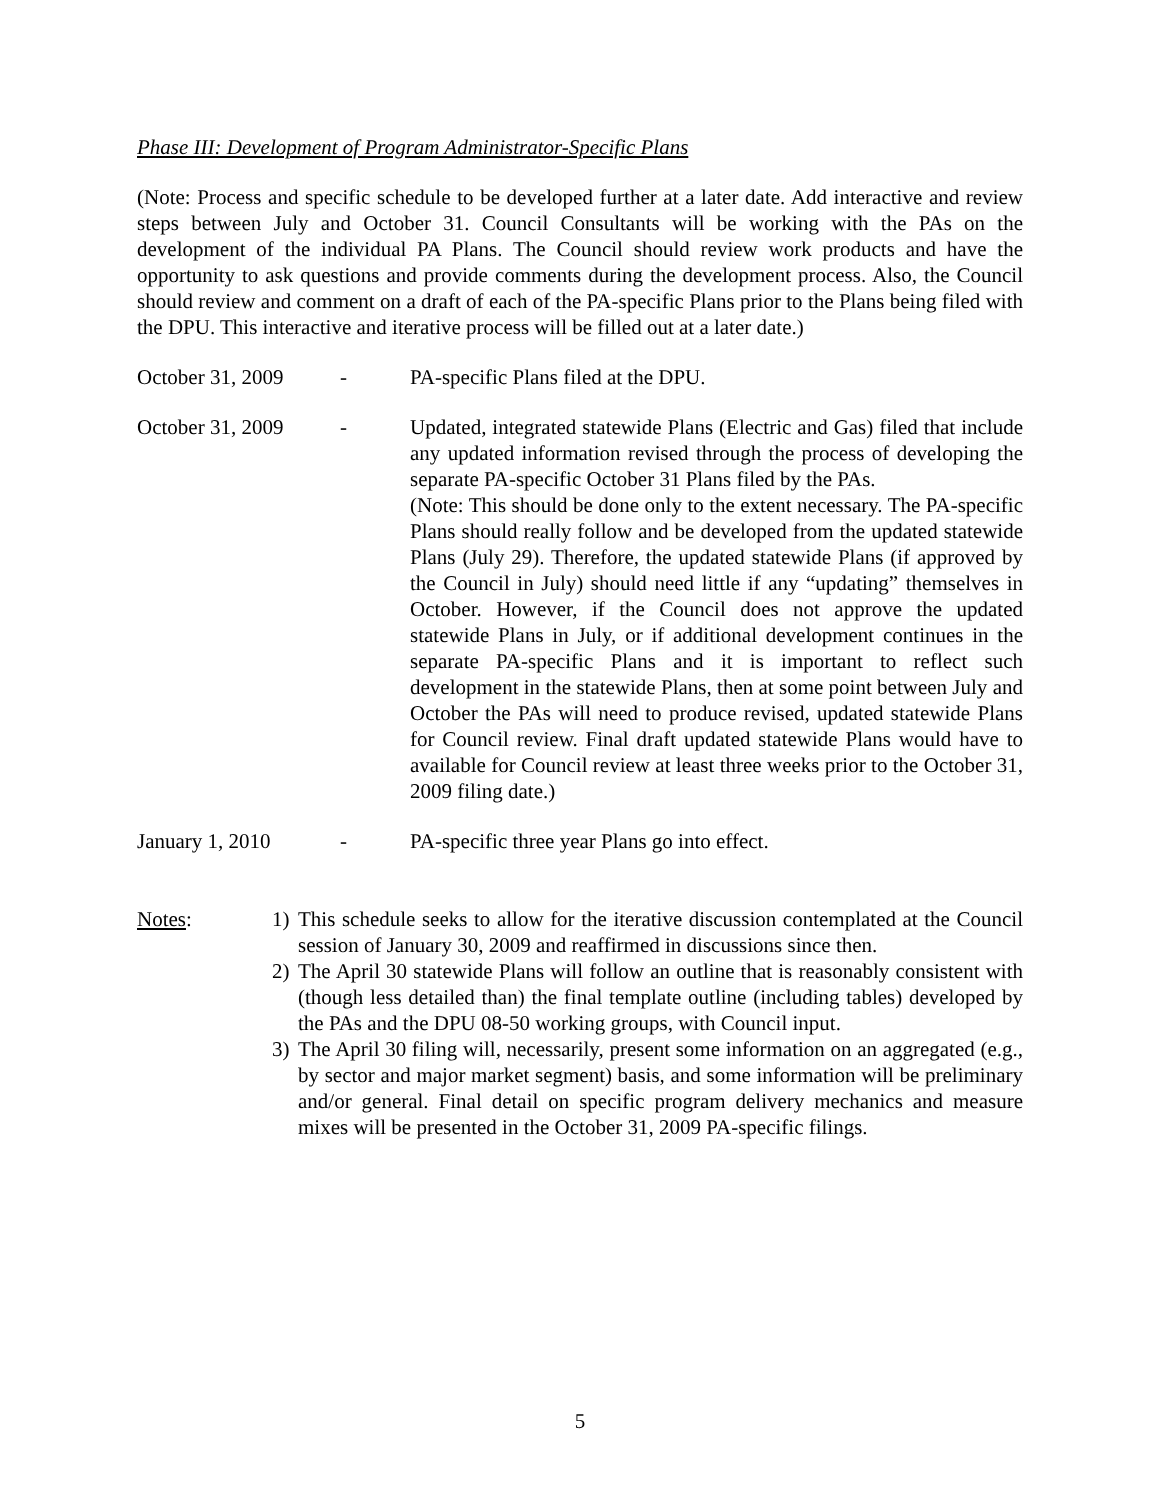Phase III: Development of Program Administrator-Specific Plans
(Note: Process and specific schedule to be developed further at a later date. Add interactive and review steps between July and October 31. Council Consultants will be working with the PAs on the development of the individual PA Plans. The Council should review work products and have the opportunity to ask questions and provide comments during the development process. Also, the Council should review and comment on a draft of each of the PA-specific Plans prior to the Plans being filed with the DPU. This interactive and iterative process will be filled out at a later date.)
October 31, 2009 - PA-specific Plans filed at the DPU.
October 31, 2009 - Updated, integrated statewide Plans (Electric and Gas) filed that include any updated information revised through the process of developing the separate PA-specific October 31 Plans filed by the PAs.
(Note: This should be done only to the extent necessary. The PA-specific Plans should really follow and be developed from the updated statewide Plans (July 29). Therefore, the updated statewide Plans (if approved by the Council in July) should need little if any “updating” themselves in October. However, if the Council does not approve the updated statewide Plans in July, or if additional development continues in the separate PA-specific Plans and it is important to reflect such development in the statewide Plans, then at some point between July and October the PAs will need to produce revised, updated statewide Plans for Council review. Final draft updated statewide Plans would have to available for Council review at least three weeks prior to the October 31, 2009 filing date.)
January 1, 2010 - PA-specific three year Plans go into effect.
Notes: 1) This schedule seeks to allow for the iterative discussion contemplated at the Council session of January 30, 2009 and reaffirmed in discussions since then.
2) The April 30 statewide Plans will follow an outline that is reasonably consistent with (though less detailed than) the final template outline (including tables) developed by the PAs and the DPU 08-50 working groups, with Council input.
3) The April 30 filing will, necessarily, present some information on an aggregated (e.g., by sector and major market segment) basis, and some information will be preliminary and/or general. Final detail on specific program delivery mechanics and measure mixes will be presented in the October 31, 2009 PA-specific filings.
5